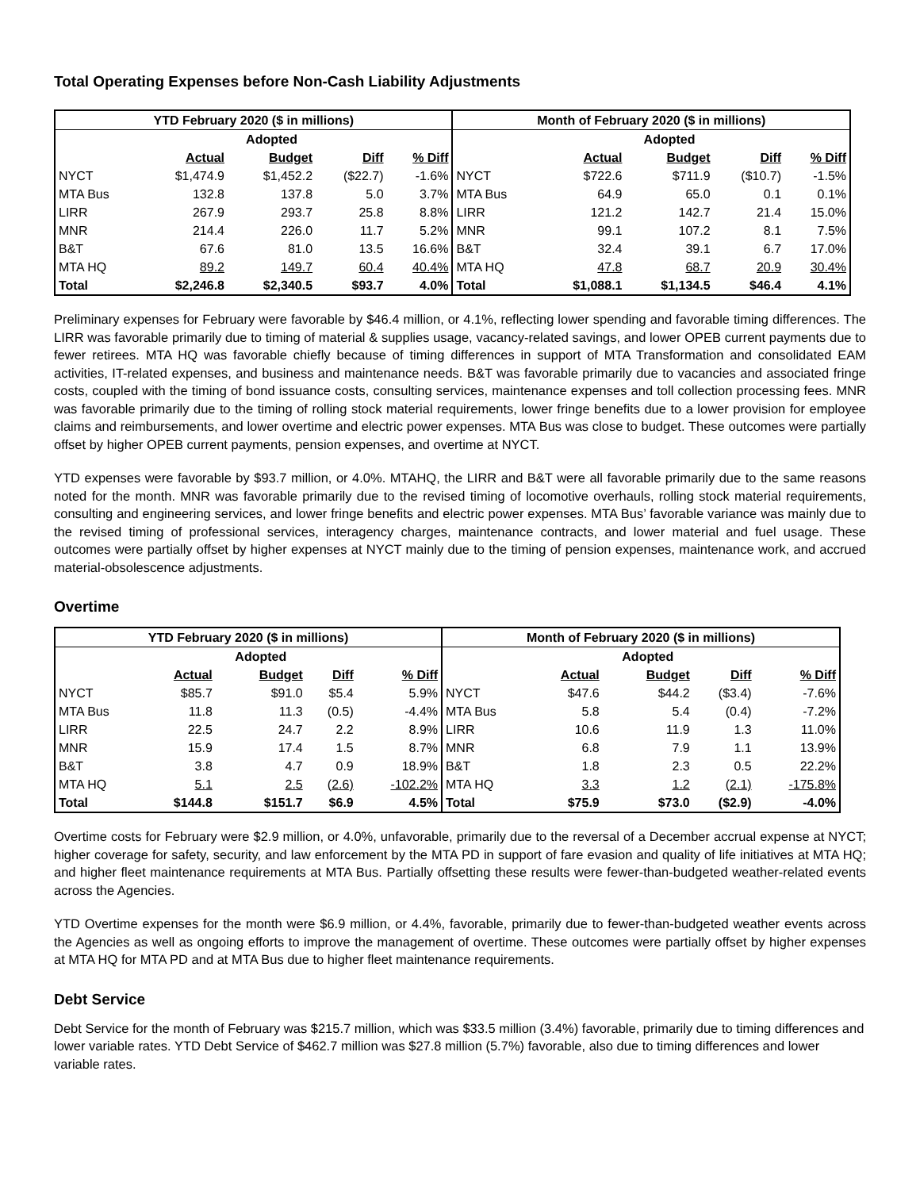Total Operating Expenses before Non-Cash Liability Adjustments
| YTD February 2020 ($ in millions) | | | | | Month of February 2020 ($ in millions) | | | | |
| --- | --- | --- | --- | --- | --- | --- | --- | --- | --- |
| | | Adopted | | | | | Adopted | | |
| | Actual | Budget | Diff | % Diff | | Actual | Budget | Diff | % Diff |
| NYCT | $1,474.9 | $1,452.2 | ($22.7) | -1.6% | NYCT | $722.6 | $711.9 | ($10.7) | -1.5% |
| MTA Bus | 132.8 | 137.8 | 5.0 | 3.7% | MTA Bus | 64.9 | 65.0 | 0.1 | 0.1% |
| LIRR | 267.9 | 293.7 | 25.8 | 8.8% | LIRR | 121.2 | 142.7 | 21.4 | 15.0% |
| MNR | 214.4 | 226.0 | 11.7 | 5.2% | MNR | 99.1 | 107.2 | 8.1 | 7.5% |
| B&T | 67.6 | 81.0 | 13.5 | 16.6% | B&T | 32.4 | 39.1 | 6.7 | 17.0% |
| MTA HQ | 89.2 | 149.7 | 60.4 | 40.4% | MTA HQ | 47.8 | 68.7 | 20.9 | 30.4% |
| Total | $2,246.8 | $2,340.5 | $93.7 | 4.0% | Total | $1,088.1 | $1,134.5 | $46.4 | 4.1% |
Preliminary expenses for February were favorable by $46.4 million, or 4.1%, reflecting lower spending and favorable timing differences. The LIRR was favorable primarily due to timing of material & supplies usage, vacancy-related savings, and lower OPEB current payments due to fewer retirees. MTA HQ was favorable chiefly because of timing differences in support of MTA Transformation and consolidated EAM activities, IT-related expenses, and business and maintenance needs. B&T was favorable primarily due to vacancies and associated fringe costs, coupled with the timing of bond issuance costs, consulting services, maintenance expenses and toll collection processing fees. MNR was favorable primarily due to the timing of rolling stock material requirements, lower fringe benefits due to a lower provision for employee claims and reimbursements, and lower overtime and electric power expenses. MTA Bus was close to budget. These outcomes were partially offset by higher OPEB current payments, pension expenses, and overtime at NYCT.
YTD expenses were favorable by $93.7 million, or 4.0%. MTAHQ, the LIRR and B&T were all favorable primarily due to the same reasons noted for the month. MNR was favorable primarily due to the revised timing of locomotive overhauls, rolling stock material requirements, consulting and engineering services, and lower fringe benefits and electric power expenses. MTA Bus’ favorable variance was mainly due to the revised timing of professional services, interagency charges, maintenance contracts, and lower material and fuel usage. These outcomes were partially offset by higher expenses at NYCT mainly due to the timing of pension expenses, maintenance work, and accrued material-obsolescence adjustments.
Overtime
| YTD February 2020 ($ in millions) | | | | | Month of February 2020 ($ in millions) | | | | |
| --- | --- | --- | --- | --- | --- | --- | --- | --- | --- |
| | | Adopted | | | | | Adopted | | |
| | Actual | Budget | Diff | % Diff | | Actual | Budget | Diff | % Diff |
| NYCT | $85.7 | $91.0 | $5.4 | 5.9% | NYCT | $47.6 | $44.2 | ($3.4) | -7.6% |
| MTA Bus | 11.8 | 11.3 | (0.5) | -4.4% | MTA Bus | 5.8 | 5.4 | (0.4) | -7.2% |
| LIRR | 22.5 | 24.7 | 2.2 | 8.9% | LIRR | 10.6 | 11.9 | 1.3 | 11.0% |
| MNR | 15.9 | 17.4 | 1.5 | 8.7% | MNR | 6.8 | 7.9 | 1.1 | 13.9% |
| B&T | 3.8 | 4.7 | 0.9 | 18.9% | B&T | 1.8 | 2.3 | 0.5 | 22.2% |
| MTA HQ | 5.1 | 2.5 | (2.6) | -102.2% | MTA HQ | 3.3 | 1.2 | (2.1) | -175.8% |
| Total | $144.8 | $151.7 | $6.9 | 4.5% | Total | $75.9 | $73.0 | ($2.9) | -4.0% |
Overtime costs for February were $2.9 million, or 4.0%, unfavorable, primarily due to the reversal of a December accrual expense at NYCT; higher coverage for safety, security, and law enforcement by the MTA PD in support of fare evasion and quality of life initiatives at MTA HQ; and higher fleet maintenance requirements at MTA Bus. Partially offsetting these results were fewer-than-budgeted weather-related events across the Agencies.
YTD Overtime expenses for the month were $6.9 million, or 4.4%, favorable, primarily due to fewer-than-budgeted weather events across the Agencies as well as ongoing efforts to improve the management of overtime. These outcomes were partially offset by higher expenses at MTA HQ for MTA PD and at MTA Bus due to higher fleet maintenance requirements.
Debt Service
Debt Service for the month of February was $215.7 million, which was $33.5 million (3.4%) favorable, primarily due to timing differences and lower variable rates. YTD Debt Service of $462.7 million was $27.8 million (5.7%) favorable, also due to timing differences and lower variable rates.